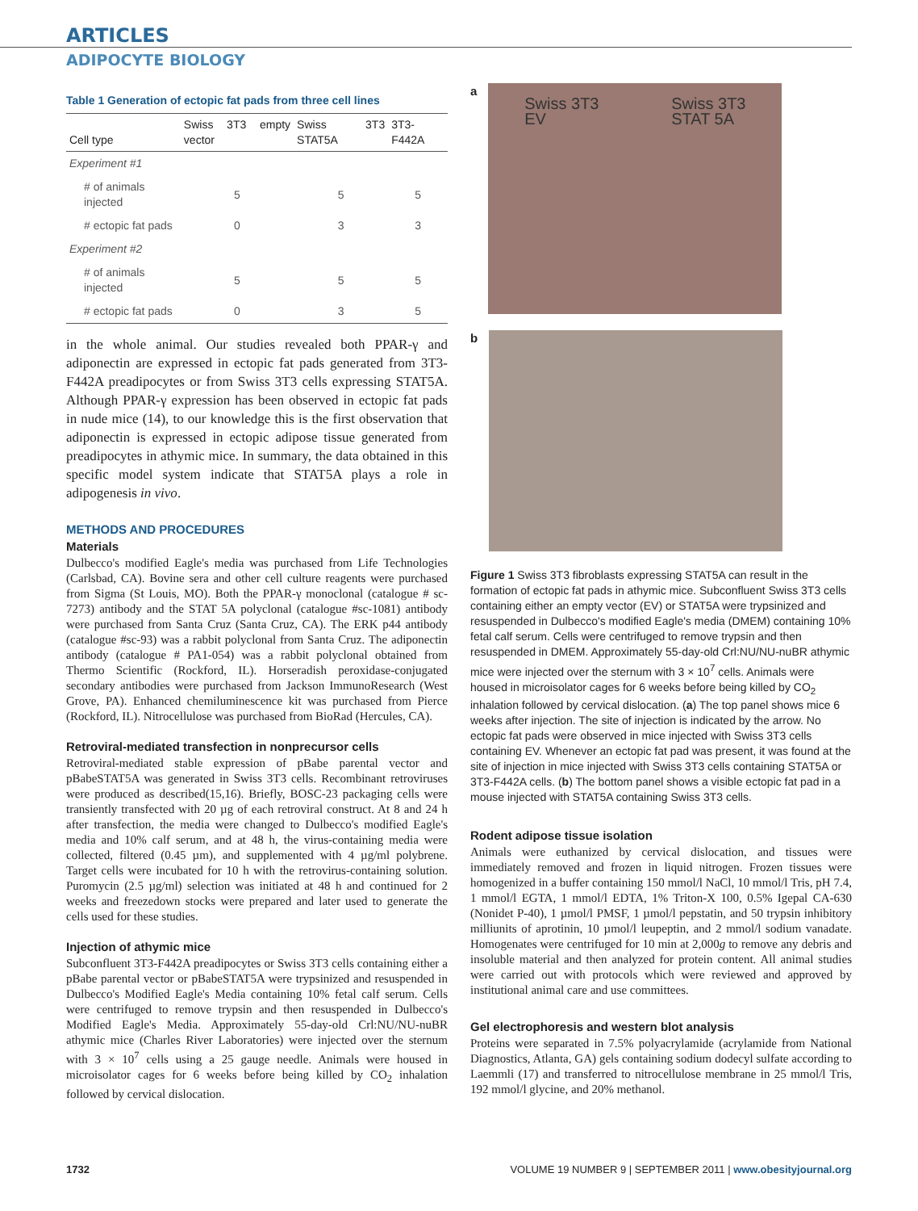ARTICLES
ADIPOCYTE BIOLOGY
Table 1 Generation of ectopic fat pads from three cell lines
| Cell type | Swiss 3T3 empty vector | Swiss 3T3 STAT5A | 3T3-F442A |
| --- | --- | --- | --- |
| Experiment #1 | | | |
| # of animals injected | 5 | 5 | 5 |
| # ectopic fat pads | 0 | 3 | 3 |
| Experiment #2 | | | |
| # of animals injected | 5 | 5 | 5 |
| # ectopic fat pads | 0 | 3 | 5 |
in the whole animal. Our studies revealed both PPAR-γ and adiponectin are expressed in ectopic fat pads generated from 3T3-F442A preadipocytes or from Swiss 3T3 cells expressing STAT5A. Although PPAR-γ expression has been observed in ectopic fat pads in nude mice (14), to our knowledge this is the first observation that adiponectin is expressed in ectopic adipose tissue generated from preadipocytes in athymic mice. In summary, the data obtained in this specific model system indicate that STAT5A plays a role in adipogenesis in vivo.
METHODS AND PROCEDURES
Materials
Dulbecco's modified Eagle's media was purchased from Life Technologies (Carlsbad, CA). Bovine sera and other cell culture reagents were purchased from Sigma (St Louis, MO). Both the PPAR-γ monoclonal (catalogue # sc-7273) antibody and the STAT 5A polyclonal (catalogue #sc-1081) antibody were purchased from Santa Cruz (Santa Cruz, CA). The ERK p44 antibody (catalogue #sc-93) was a rabbit polyclonal from Santa Cruz. The adiponectin antibody (catalogue # PA1-054) was a rabbit polyclonal obtained from Thermo Scientific (Rockford, IL). Horseradish peroxidase-conjugated secondary antibodies were purchased from Jackson ImmunoResearch (West Grove, PA). Enhanced chemiluminescence kit was purchased from Pierce (Rockford, IL). Nitrocellulose was purchased from BioRad (Hercules, CA).
Retroviral-mediated transfection in nonprecursor cells
Retroviral-mediated stable expression of pBabe parental vector and pBabeSTAT5A was generated in Swiss 3T3 cells. Recombinant retroviruses were produced as described(15,16). Briefly, BOSC-23 packaging cells were transiently transfected with 20 µg of each retroviral construct. At 8 and 24 h after transfection, the media were changed to Dulbecco's modified Eagle's media and 10% calf serum, and at 48 h, the virus-containing media were collected, filtered (0.45 µm), and supplemented with 4 µg/ml polybrene. Target cells were incubated for 10 h with the retrovirus-containing solution. Puromycin (2.5 µg/ml) selection was initiated at 48 h and continued for 2 weeks and freezedown stocks were prepared and later used to generate the cells used for these studies.
Injection of athymic mice
Subconfluent 3T3-F442A preadipocytes or Swiss 3T3 cells containing either a pBabe parental vector or pBabeSTAT5A were trypsinized and resuspended in Dulbecco's Modified Eagle's Media containing 10% fetal calf serum. Cells were centrifuged to remove trypsin and then resuspended in Dulbecco's Modified Eagle's Media. Approximately 55-day-old Crl:NU/NU-nuBR athymic mice (Charles River Laboratories) were injected over the sternum with 3 × 10<sup>7</sup> cells using a 25 gauge needle. Animals were housed in microisolator cages for 6 weeks before being killed by CO<sub>2</sub> inhalation followed by cervical dislocation.
a
Swiss 3T3
EV Swiss 3T3
STAT 5A
b
Figure 1 Swiss 3T3 fibroblasts expressing STAT5A can result in the formation of ectopic fat pads in athymic mice. Subconfluent Swiss 3T3 cells containing either an empty vector (EV) or STAT5A were trypsinized and resuspended in Dulbecco's modified Eagle's media (DMEM) containing 10% fetal calf serum. Cells were centrifuged to remove trypsin and then resuspended in DMEM. Approximately 55-day-old Crl:NU/NU-nuBR athymic mice were injected over the sternum with 3 × 10<sup>7</sup> cells. Animals were housed in microisolator cages for 6 weeks before being killed by CO<sub>2</sub> inhalation followed by cervical dislocation. (a) The top panel shows mice 6 weeks after injection. The site of injection is indicated by the arrow. No ectopic fat pads were observed in mice injected with Swiss 3T3 cells containing EV. Whenever an ectopic fat pad was present, it was found at the site of injection in mice injected with Swiss 3T3 cells containing STAT5A or 3T3-F442A cells. (b) The bottom panel shows a visible ectopic fat pad in a mouse injected with STAT5A containing Swiss 3T3 cells.
Rodent adipose tissue isolation
Animals were euthanized by cervical dislocation, and tissues were immediately removed and frozen in liquid nitrogen. Frozen tissues were homogenized in a buffer containing 150 mmol/l NaCl, 10 mmol/l Tris, pH 7.4, 1 mmol/l EGTA, 1 mmol/l EDTA, 1% Triton-X 100, 0.5% Igepal CA-630 (Nonidet P-40), 1 µmol/l PMSF, 1 µmol/l pepstatin, and 50 trypsin inhibitory milliunits of aprotinin, 10 µmol/l leupeptin, and 2 mmol/l sodium vanadate. Homogenates were centrifuged for 10 min at 2,000g to remove any debris and insoluble material and then analyzed for protein content. All animal studies were carried out with protocols which were reviewed and approved by institutional animal care and use committees.
Gel electrophoresis and western blot analysis
Proteins were separated in 7.5% polyacrylamide (acrylamide from National Diagnostics, Atlanta, GA) gels containing sodium dodecyl sulfate according to Laemmli (17) and transferred to nitrocellulose membrane in 25 mmol/l Tris, 192 mmol/l glycine, and 20% methanol.
1732 VOLUME 19 NUMBER 9 | SEPTEMBER 2011 | www.obesityjournal.org